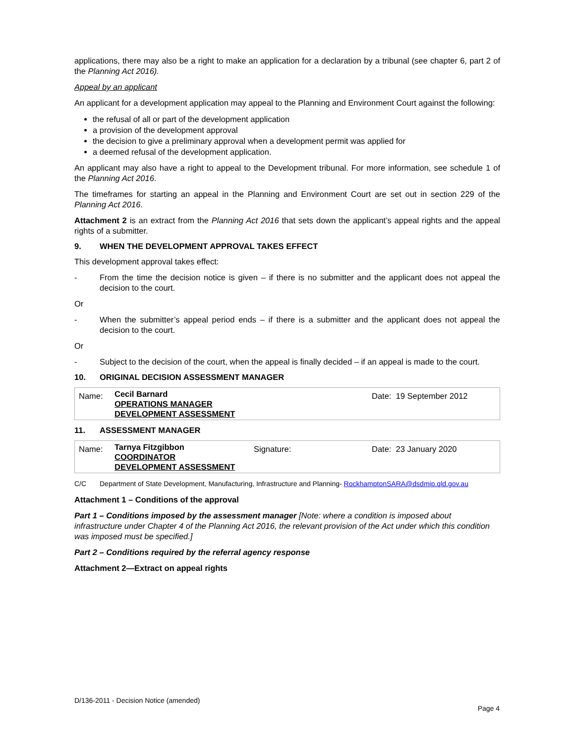applications, there may also be a right to make an application for a declaration by a tribunal (see chapter 6, part 2 of the Planning Act 2016).
Appeal by an applicant
An applicant for a development application may appeal to the Planning and Environment Court against the following:
the refusal of all or part of the development application
a provision of the development approval
the decision to give a preliminary approval when a development permit was applied for
a deemed refusal of the development application.
An applicant may also have a right to appeal to the Development tribunal. For more information, see schedule 1 of the Planning Act 2016.
The timeframes for starting an appeal in the Planning and Environment Court are set out in section 229 of the Planning Act 2016.
Attachment 2 is an extract from the Planning Act 2016 that sets down the applicant’s appeal rights and the appeal rights of a submitter.
9. WHEN THE DEVELOPMENT APPROVAL TAKES EFFECT
This development approval takes effect:
- From the time the decision notice is given – if there is no submitter and the applicant does not appeal the decision to the court.
Or
- When the submitter’s appeal period ends – if there is a submitter and the applicant does not appeal the decision to the court.
Or
- Subject to the decision of the court, when the appeal is finally decided – if an appeal is made to the court.
10. ORIGINAL DECISION ASSESSMENT MANAGER
| Name: | Cecil Barnard OPERATIONS MANAGER DEVELOPMENT ASSESSMENT | | Date: 19 September 2012 |
11. ASSESSMENT MANAGER
| Name: | Tarnya Fitzgibbon COORDINATOR DEVELOPMENT ASSESSMENT | Signature: | Date: 23 January 2020 |
C/C Department of State Development, Manufacturing, Infrastructure and Planning- RockhamptonSARA@dsdmip.qld.gov.au
Attachment 1 – Conditions of the approval
Part 1 – Conditions imposed by the assessment manager [Note: where a condition is imposed about infrastructure under Chapter 4 of the Planning Act 2016, the relevant provision of the Act under which this condition was imposed must be specified.]
Part 2 – Conditions required by the referral agency response
Attachment 2—Extract on appeal rights
D/136-2011 - Decision Notice (amended)
Page 4